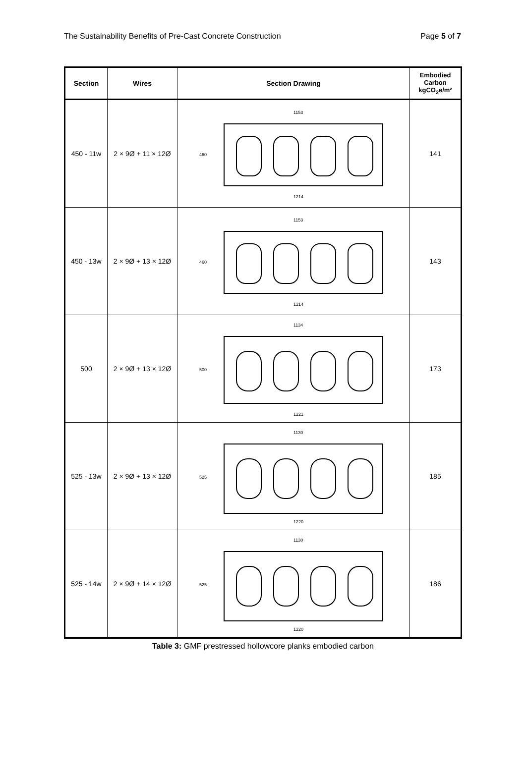The Sustainability Benefits of Pre-Cast Concrete Construction Page 5 of 7
| Section | Wires | Section Drawing | Embodied Carbon kgCO<sub>2</sub>e/m² |
| --- | --- | --- | --- |
| 450 - 11w | 2 × 9Ø + 11 × 12Ø | 1153 1214 460 | 141 |
| 450 - 13w | 2 × 9Ø + 13 × 12Ø | 1153 1214 460 | 143 |
| 500 | 2 × 9Ø + 13 × 12Ø | 1134 1221 500 | 173 |
| 525 - 13w | 2 × 9Ø + 13 × 12Ø | 1130 1220 525 | 185 |
| 525 - 14w | 2 × 9Ø + 14 × 12Ø | 1130 1220 525 | 186 |
Table 3: GMF prestressed hollowcore planks embodied carbon